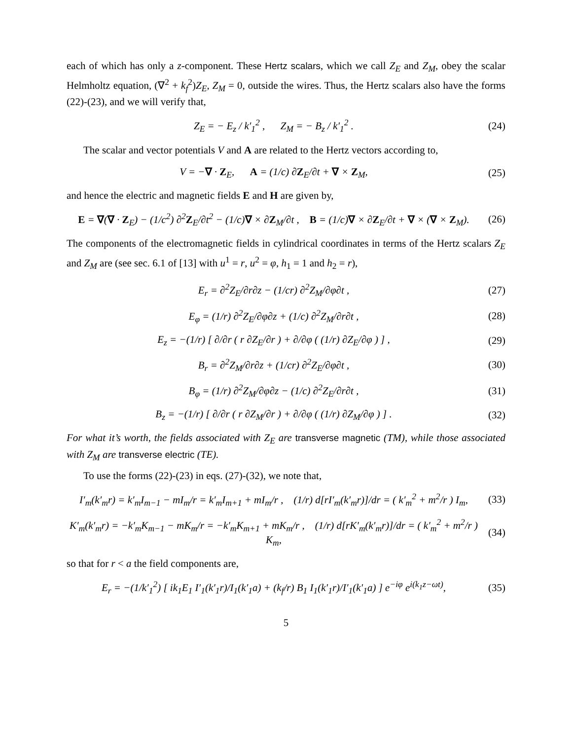each of which has only a z-component. These Hertz scalars, which we call Z<sub>E</sub> and Z<sub>M</sub>, obey the scalar Helmholtz equation, (∇<sup>2</sup> + k<sub>f</sub><sup>2</sup>)Z<sub>E</sub>, Z<sub>M</sub> = 0, outside the wires. Thus, the Hertz scalars also have the forms (22)-(23), and we will verify that,
Z<sub>E</sub> = − E<sub>z</sub> / k′<sub>1</sub><sup>2</sup> , Z<sub>M</sub> = − B<sub>z</sub> / k′<sub>1</sub><sup>2</sup> .
(24)
The scalar and vector potentials V and A are related to the Hertz vectors according to,
V = −∇ · Z<sub>E</sub>, A = (1/c) ∂Z<sub>E</sub>/∂t + ∇ × Z<sub>M</sub>,
(25)
and hence the electric and magnetic fields E and H are given by,
E = ∇(∇ · Z<sub>E</sub>) − (1/c<sup>2</sup>) ∂<sup>2</sup>Z<sub>E</sub>/∂t<sup>2</sup> − (1/c)∇ × ∂Z<sub>M</sub>/∂t , B = (1/c)∇ × ∂Z<sub>E</sub>/∂t + ∇ × (∇ × Z<sub>M</sub>).
(26)
The components of the electromagnetic fields in cylindrical coordinates in terms of the Hertz scalars Z<sub>E</sub> and Z<sub>M</sub> are (see sec. 6.1 of [13] with u<sup>1</sup> = r, u<sup>2</sup> = φ, h<sub>1</sub> = 1 and h<sub>2</sub> = r),
E<sub>r</sub> = ∂<sup>2</sup>Z<sub>E</sub>/∂r∂z − (1/cr) ∂<sup>2</sup>Z<sub>M</sub>/∂φ∂t ,
(27)
E<sub>φ</sub> = (1/r) ∂<sup>2</sup>Z<sub>E</sub>/∂φ∂z + (1/c) ∂<sup>2</sup>Z<sub>M</sub>/∂r∂t ,
(28)
E<sub>z</sub> = −(1/r) [ ∂/∂r ( r ∂Z<sub>E</sub>/∂r ) + ∂/∂φ ( (1/r) ∂Z<sub>E</sub>/∂φ ) ] ,
(29)
B<sub>r</sub> = ∂<sup>2</sup>Z<sub>M</sub>/∂r∂z + (1/cr) ∂<sup>2</sup>Z<sub>E</sub>/∂φ∂t ,
(30)
B<sub>φ</sub> = (1/r) ∂<sup>2</sup>Z<sub>M</sub>/∂φ∂z − (1/c) ∂<sup>2</sup>Z<sub>E</sub>/∂r∂t ,
(31)
B<sub>z</sub> = −(1/r) [ ∂/∂r ( r ∂Z<sub>M</sub>/∂r ) + ∂/∂φ ( (1/r) ∂Z<sub>M</sub>/∂φ ) ] .
(32)
For what it’s worth, the fields associated with Z<sub>E</sub> are transverse magnetic (TM), while those associated with Z<sub>M</sub> are transverse electric (TE).
To use the forms (22)-(23) in eqs. (27)-(32), we note that,
I′<sub>m</sub>(k′<sub>m</sub>r) = k′<sub>m</sub>I<sub>m−1</sub> − mI<sub>m</sub>/r = k′<sub>m</sub>I<sub>m+1</sub> + mI<sub>m</sub>/r , (1/r) d[rI′<sub>m</sub>(k′<sub>m</sub>r)]/dr = ( k′<sub>m</sub><sup>2</sup> + m<sup>2</sup>/r ) I<sub>m</sub>,
(33)
K′<sub>m</sub>(k′<sub>m</sub>r) = −k′<sub>m</sub>K<sub>m−1</sub> − mK<sub>m</sub>/r = −k′<sub>m</sub>K<sub>m+1</sub> + mK<sub>m</sub>/r , (1/r) d[rK′<sub>m</sub>(k′<sub>m</sub>r)]/dr = ( k′<sub>m</sub><sup>2</sup> + m<sup>2</sup>/r ) K<sub>m</sub>,
(34)
so that for r < a the field components are,
E<sub>r</sub> = −(1/k′<sub>1</sub><sup>2</sup>) [ ik<sub>1</sub>E<sub>1</sub> I′<sub>1</sub>(k′<sub>1</sub>r)/I<sub>1</sub>(k′<sub>1</sub>a) + (k<sub>f</sub>/r) B<sub>1</sub> I<sub>1</sub>(k′<sub>1</sub>r)/I′<sub>1</sub>(k′<sub>1</sub>a) ] e<sup>−iφ</sup> e<sup>i(k<sub>1</sub>z−ωt)</sup>,
(35)
5